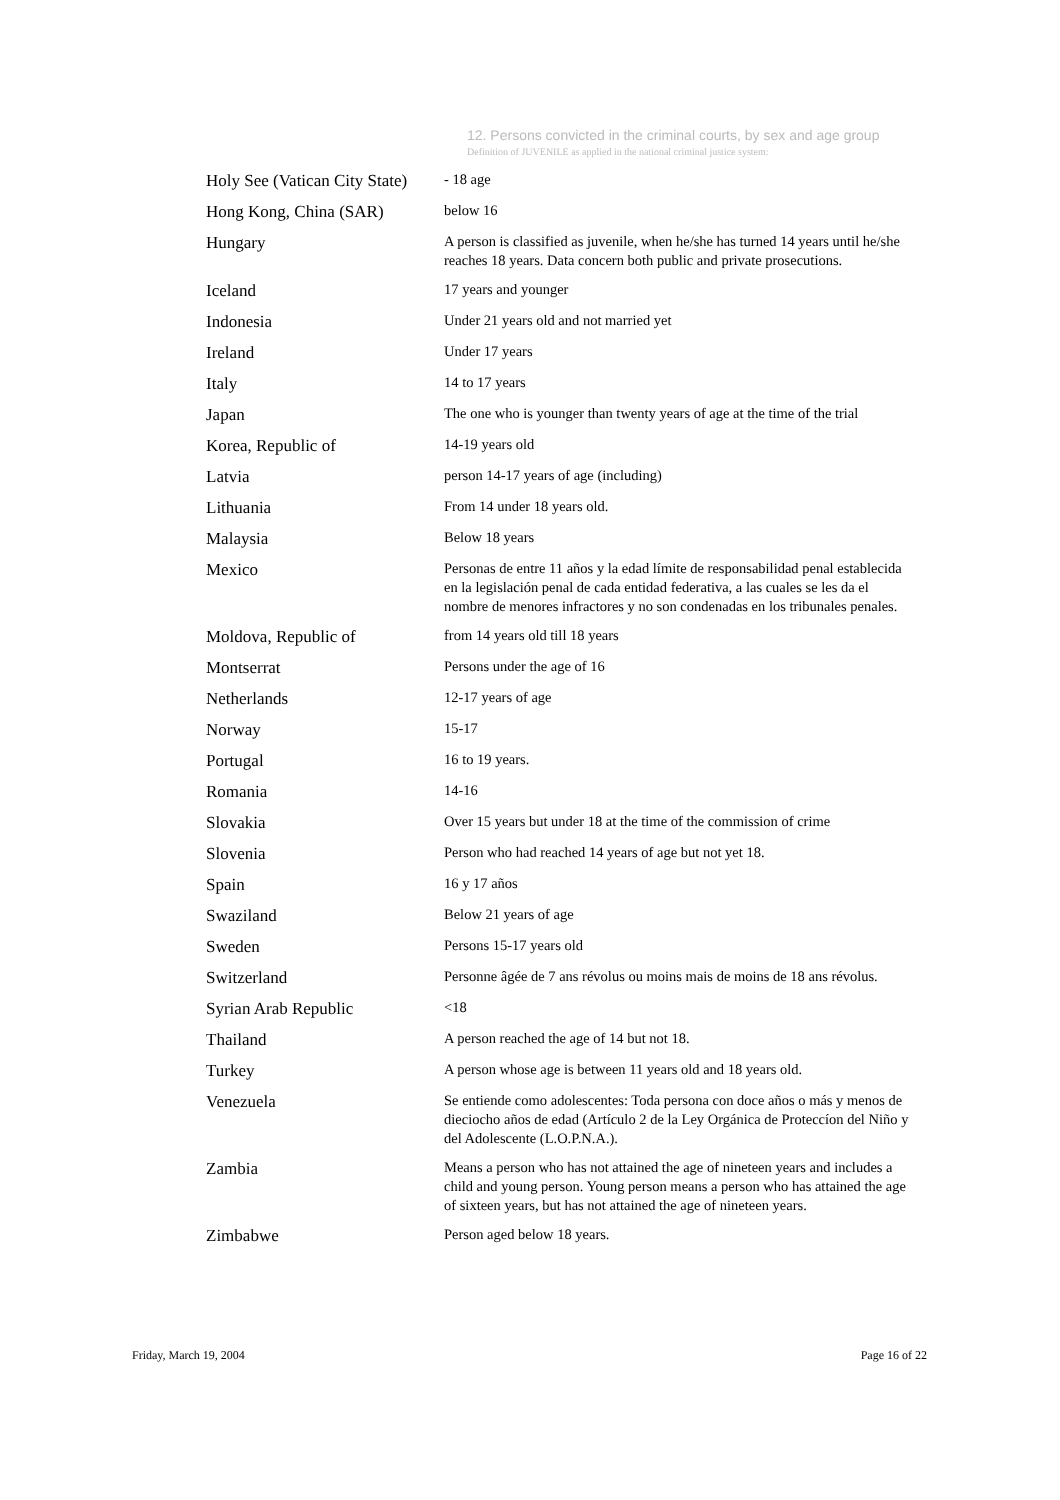12. Persons convicted in the criminal courts, by sex and age group
Definition of JUVENILE as applied in the national criminal justice system:
| Holy See (Vatican City State) | - 18 age |
| Hong Kong, China (SAR) | below 16 |
| Hungary | A person is classified as juvenile, when he/she has turned 14 years until he/she reaches 18 years. Data concern both public and private prosecutions. |
| Iceland | 17 years and younger |
| Indonesia | Under 21 years old and not married yet |
| Ireland | Under 17 years |
| Italy | 14 to 17 years |
| Japan | The one who is younger than twenty years of age at the time of the trial |
| Korea, Republic of | 14-19 years old |
| Latvia | person 14-17 years of age (including) |
| Lithuania | From 14 under 18 years old. |
| Malaysia | Below 18 years |
| Mexico | Personas de entre 11 años y la edad límite de responsabilidad penal establecida en la legislación penal de cada entidad federativa, a las cuales se les da el nombre de menores infractores y no son condenadas en los tribunales penales. |
| Moldova, Republic of | from 14 years old till 18 years |
| Montserrat | Persons under the age of 16 |
| Netherlands | 12-17 years of age |
| Norway | 15-17 |
| Portugal | 16 to 19 years. |
| Romania | 14-16 |
| Slovakia | Over 15 years but under 18 at the time of the commission of crime |
| Slovenia | Person who had reached 14 years of age but not yet 18. |
| Spain | 16 y 17 años |
| Swaziland | Below 21 years of age |
| Sweden | Persons 15-17 years old |
| Switzerland | Personne âgée de 7 ans révolus ou moins mais de moins de 18 ans révolus. |
| Syrian Arab Republic | <18 |
| Thailand | A person reached the age of 14 but not 18. |
| Turkey | A person whose age is between 11 years old and 18 years old. |
| Venezuela | Se entiende como adolescentes: Toda persona con doce años o más y menos de dieciocho años de edad (Artículo 2 de la Ley Orgánica de Proteccíon del Niño y del Adolescente (L.O.P.N.A.). |
| Zambia | Means a person who has not attained the age of nineteen years and includes a child and young person. Young person means a person who has attained the age of sixteen years, but has not attained the age of nineteen years. |
| Zimbabwe | Person aged below 18 years. |
Friday, March 19, 2004 Page 16 of 22